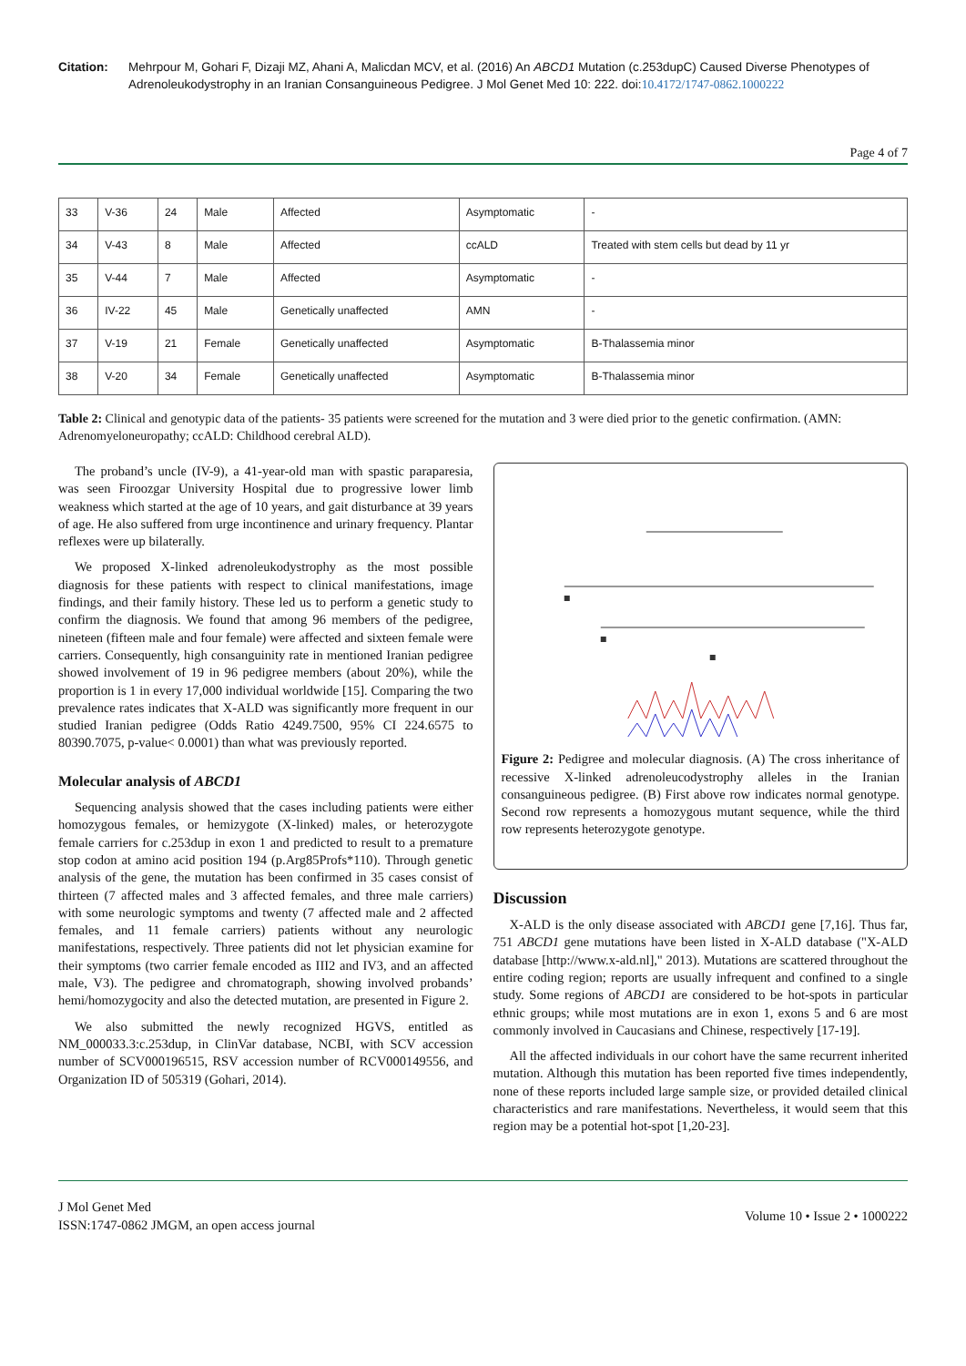Citation: Mehrpour M, Gohari F, Dizaji MZ, Ahani A, Malicdan MCV, et al. (2016) An ABCD1 Mutation (c.253dupC) Caused Diverse Phenotypes of Adrenoleukodystrophy in an Iranian Consanguineous Pedigree. J Mol Genet Med 10: 222. doi:10.4172/1747-0862.1000222
Page 4 of 7
| 33 | V-36 | 24 | Male | Affected | Asymptomatic | - |
| 34 | V-43 | 8 | Male | Affected | ccALD | Treated with stem cells but dead by 11 yr |
| 35 | V-44 | 7 | Male | Affected | Asymptomatic | - |
| 36 | IV-22 | 45 | Male | Genetically unaffected | AMN | - |
| 37 | V-19 | 21 | Female | Genetically unaffected | Asymptomatic | B-Thalassemia minor |
| 38 | V-20 | 34 | Female | Genetically unaffected | Asymptomatic | B-Thalassemia minor |
Table 2: Clinical and genotypic data of the patients- 35 patients were screened for the mutation and 3 were died prior to the genetic confirmation. (AMN: Adrenomyeloneuropathy; ccALD: Childhood cerebral ALD).
The proband’s uncle (IV-9), a 41-year-old man with spastic paraparesia, was seen Firoozgar University Hospital due to progressive lower limb weakness which started at the age of 10 years, and gait disturbance at 39 years of age. He also suffered from urge incontinence and urinary frequency. Plantar reflexes were up bilaterally.
We proposed X-linked adrenoleukodystrophy as the most possible diagnosis for these patients with respect to clinical manifestations, image findings, and their family history. These led us to perform a genetic study to confirm the diagnosis. We found that among 96 members of the pedigree, nineteen (fifteen male and four female) were affected and sixteen female were carriers. Consequently, high consanguinity rate in mentioned Iranian pedigree showed involvement of 19 in 96 pedigree members (about 20%), while the proportion is 1 in every 17,000 individual worldwide [15]. Comparing the two prevalence rates indicates that X-ALD was significantly more frequent in our studied Iranian pedigree (Odds Ratio 4249.7500, 95% CI 224.6575 to 80390.7075, p-value< 0.0001) than what was previously reported.
Molecular analysis of ABCD1
Sequencing analysis showed that the cases including patients were either homozygous females, or hemizygote (X-linked) males, or heterozygote female carriers for c.253dup in exon 1 and predicted to result to a premature stop codon at amino acid position 194 (p.Arg85Profs*110). Through genetic analysis of the gene, the mutation has been confirmed in 35 cases consist of thirteen (7 affected males and 3 affected females, and three male carriers) with some neurologic symptoms and twenty (7 affected male and 2 affected females, and 11 female carriers) patients without any neurologic manifestations, respectively. Three patients did not let physician examine for their symptoms (two carrier female encoded as III2 and IV3, and an affected male, V3). The pedigree and chromatograph, showing involved probands’ hemi/homozygocity and also the detected mutation, are presented in Figure 2.
We also submitted the newly recognized HGVS, entitled as NM_000033.3:c.253dup, in ClinVar database, NCBI, with SCV accession number of SCV000196515, RSV accession number of RCV000149556, and Organization ID of 505319 (Gohari, 2014).
Figure 2: Pedigree and molecular diagnosis. (A) The cross inheritance of recessive X-linked adrenoleucodystrophy alleles in the Iranian consanguineous pedigree. (B) First above row indicates normal genotype. Second row represents a homozygous mutant sequence, while the third row represents heterozygote genotype.
Discussion
X-ALD is the only disease associated with ABCD1 gene [7,16]. Thus far, 751 ABCD1 gene mutations have been listed in X-ALD database ("X-ALD database [http://www.x-ald.nl]," 2013). Mutations are scattered throughout the entire coding region; reports are usually infrequent and confined to a single study. Some regions of ABCD1 are considered to be hot-spots in particular ethnic groups; while most mutations are in exon 1, exons 5 and 6 are most commonly involved in Caucasians and Chinese, respectively [17-19].
All the affected individuals in our cohort have the same recurrent inherited mutation. Although this mutation has been reported five times independently, none of these reports included large sample size, or provided detailed clinical characteristics and rare manifestations. Nevertheless, it would seem that this region may be a potential hot-spot [1,20-23].
J Mol Genet Med
ISSN:1747-0862 JMGM, an open access journal
Volume 10 • Issue 2 • 1000222